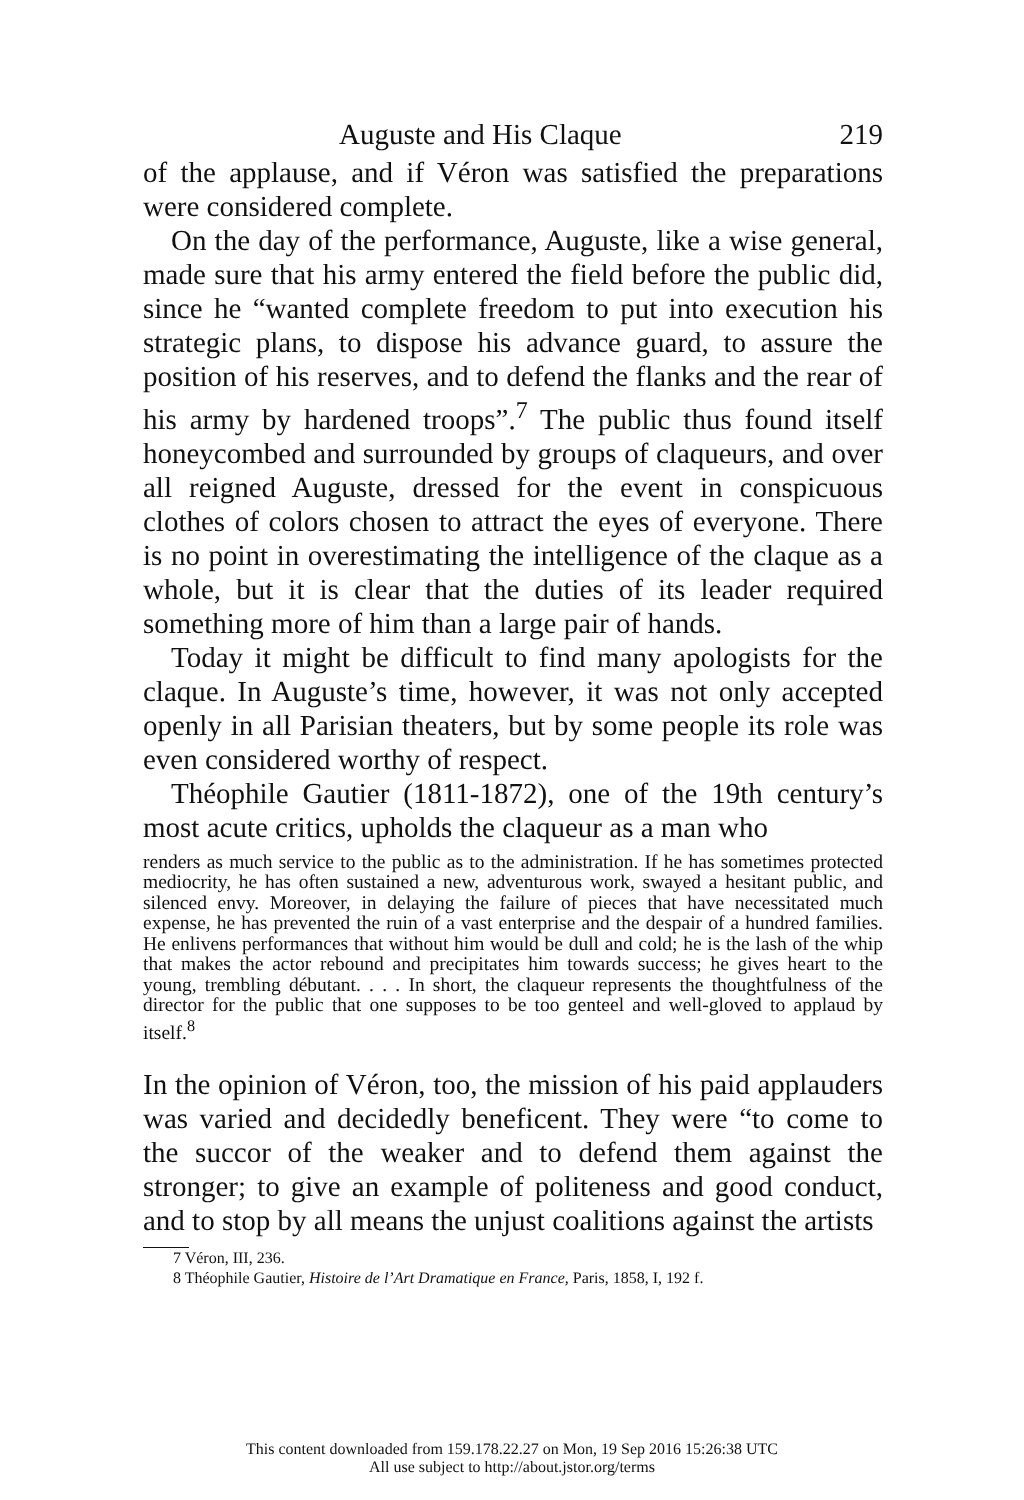Auguste and His Claque 219
of the applause, and if Véron was satisfied the preparations were considered complete.
On the day of the performance, Auguste, like a wise general, made sure that his army entered the field before the public did, since he “wanted complete freedom to put into execution his strategic plans, to dispose his advance guard, to assure the position of his reserves, and to defend the flanks and the rear of his army by hardened troops”.<sup>7</sup> The public thus found itself honeycombed and surrounded by groups of claqueurs, and over all reigned Auguste, dressed for the event in conspicuous clothes of colors chosen to attract the eyes of everyone. There is no point in overestimating the intelligence of the claque as a whole, but it is clear that the duties of its leader required something more of him than a large pair of hands.
Today it might be difficult to find many apologists for the claque. In Auguste’s time, however, it was not only accepted openly in all Parisian theaters, but by some people its role was even considered worthy of respect.
Théophile Gautier (1811-1872), one of the 19th century’s most acute critics, upholds the claqueur as a man who
renders as much service to the public as to the administration. If he has sometimes protected mediocrity, he has often sustained a new, adventurous work, swayed a hesitant public, and silenced envy. Moreover, in delaying the failure of pieces that have necessitated much expense, he has prevented the ruin of a vast enterprise and the despair of a hundred families. He enlivens performances that without him would be dull and cold; he is the lash of the whip that makes the actor rebound and precipitates him towards success; he gives heart to the young, trembling débutant. . . . In short, the claqueur represents the thoughtfulness of the director for the public that one supposes to be too genteel and well-gloved to applaud by itself.<sup>8</sup>
In the opinion of Véron, too, the mission of his paid applauders was varied and decidedly beneficent. They were “to come to the succor of the weaker and to defend them against the stronger; to give an example of politeness and good conduct, and to stop by all means the unjust coalitions against the artists
7 Véron, III, 236.
8 Théophile Gautier, Histoire de l’Art Dramatique en France, Paris, 1858, I, 192 f.
This content downloaded from 159.178.22.27 on Mon, 19 Sep 2016 15:26:38 UTC
All use subject to http://about.jstor.org/terms